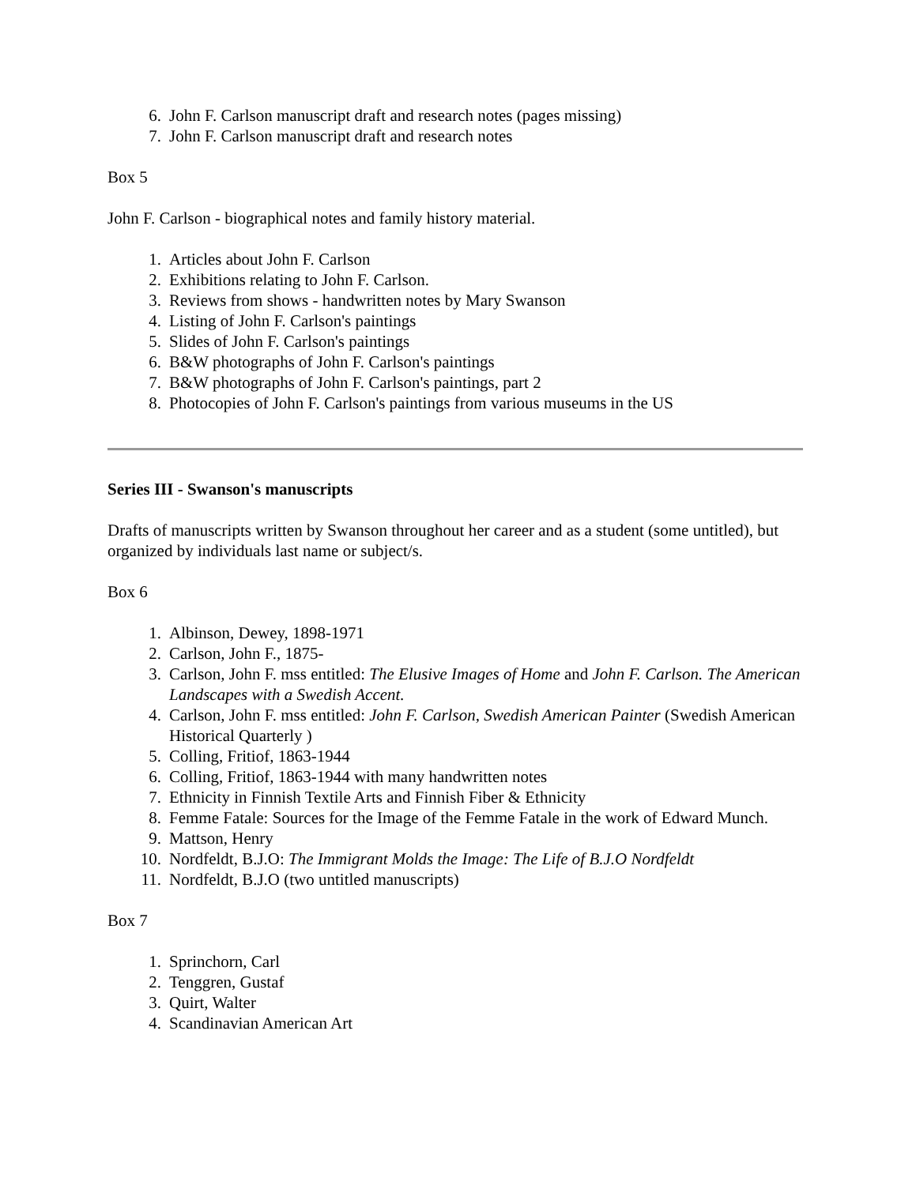6. John F. Carlson manuscript draft and research notes (pages missing)
7. John F. Carlson manuscript draft and research notes
Box 5
John F. Carlson - biographical notes and family history material.
1. Articles about John F. Carlson
2. Exhibitions relating to John F. Carlson.
3. Reviews from shows - handwritten notes by Mary Swanson
4. Listing of John F. Carlson's paintings
5. Slides of John F. Carlson's paintings
6. B&W photographs of John F. Carlson's paintings
7. B&W photographs of John F. Carlson's paintings, part 2
8. Photocopies of John F. Carlson's paintings from various museums in the US
Series III - Swanson's manuscripts
Drafts of manuscripts written by Swanson throughout her career and as a student (some untitled), but organized by individuals last name or subject/s.
Box 6
1. Albinson, Dewey, 1898-1971
2. Carlson, John F., 1875-
3. Carlson, John F. mss entitled: The Elusive Images of Home and John F. Carlson. The American Landscapes with a Swedish Accent.
4. Carlson, John F. mss entitled: John F. Carlson, Swedish American Painter (Swedish American Historical Quarterly )
5. Colling, Fritiof, 1863-1944
6. Colling, Fritiof, 1863-1944 with many handwritten notes
7. Ethnicity in Finnish Textile Arts and Finnish Fiber & Ethnicity
8. Femme Fatale: Sources for the Image of the Femme Fatale in the work of Edward Munch.
9. Mattson, Henry
10. Nordfeldt, B.J.O: The Immigrant Molds the Image: The Life of B.J.O Nordfeldt
11. Nordfeldt, B.J.O (two untitled manuscripts)
Box 7
1. Sprinchorn, Carl
2. Tenggren, Gustaf
3. Quirt, Walter
4. Scandinavian American Art